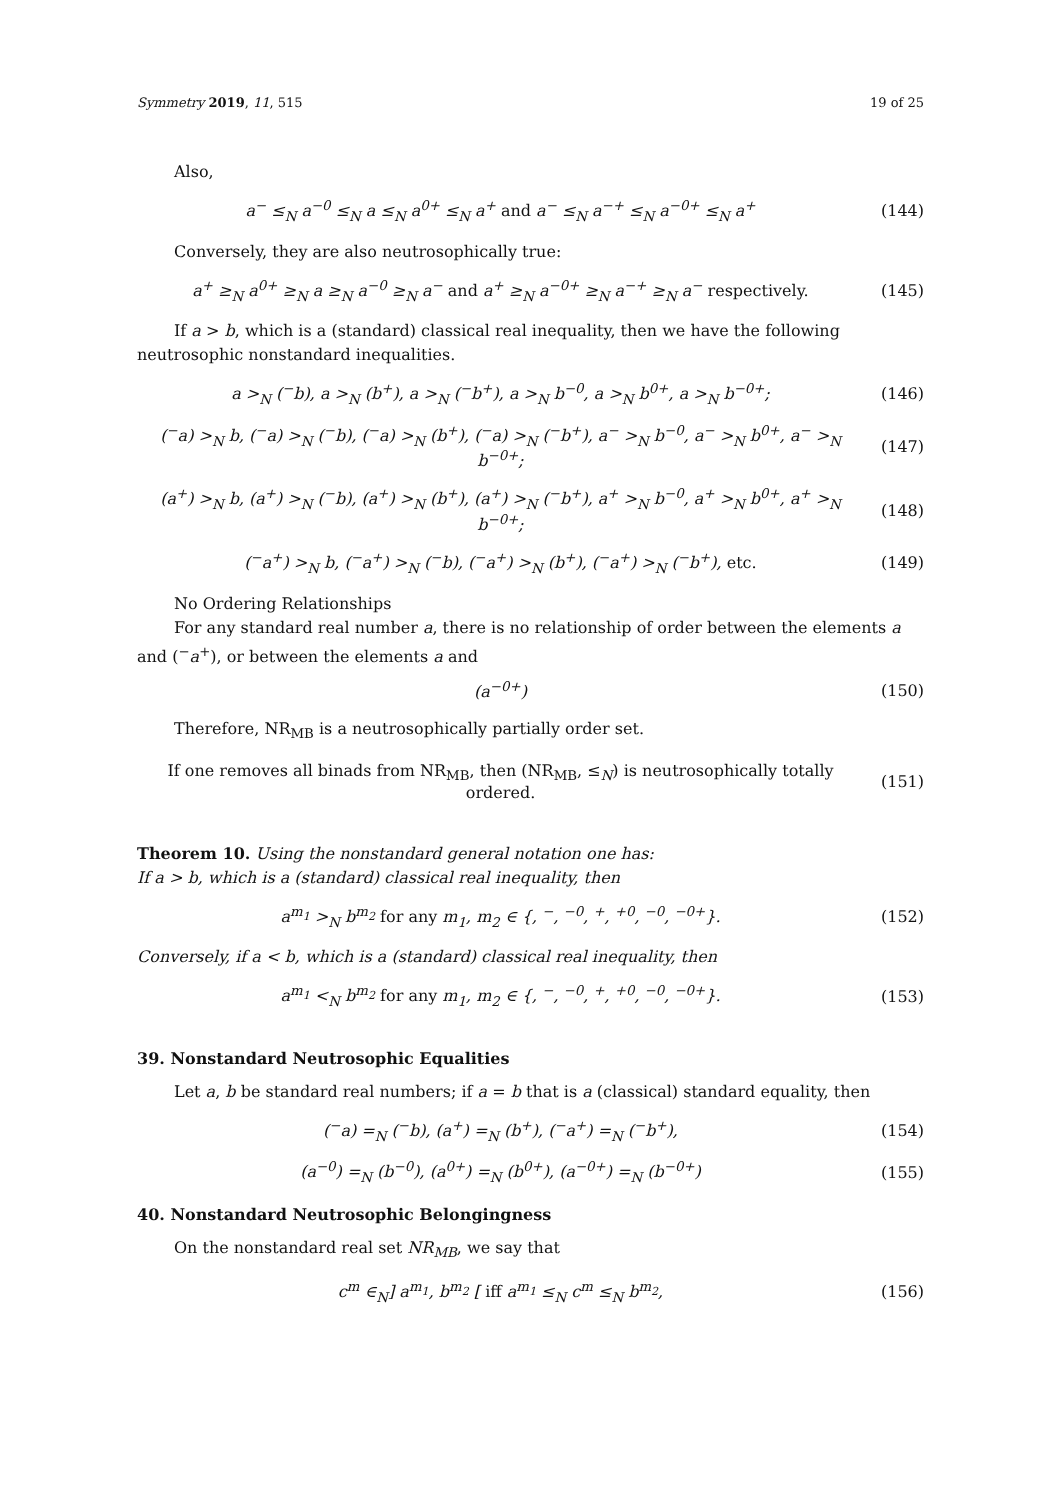Symmetry 2019, 11, 515 19 of 25
Also,
a<sup>−</sup> ≤<sub>N</sub> a<sup>−0</sup> ≤<sub>N</sub> a ≤<sub>N</sub> a<sup>0+</sup> ≤<sub>N</sub> a<sup>+</sup> and a<sup>−</sup> ≤<sub>N</sub> a<sup>−+</sup> ≤<sub>N</sub> a<sup>−0+</sup> ≤<sub>N</sub> a<sup>+</sup> (144)
Conversely, they are also neutrosophically true:
a<sup>+</sup> ≥<sub>N</sub> a<sup>0+</sup> ≥<sub>N</sub> a ≥<sub>N</sub> a<sup>−0</sup> ≥<sub>N</sub> a<sup>−</sup> and a<sup>+</sup> ≥<sub>N</sub> a<sup>−0+</sup> ≥<sub>N</sub> a<sup>−+</sup> ≥<sub>N</sub> a<sup>−</sup> respectively. (145)
If a > b, which is a (standard) classical real inequality, then we have the following neutrosophic nonstandard inequalities.
a ><sub>N</sub> (<sup>−</sup>b), a ><sub>N</sub> (b<sup>+</sup>), a ><sub>N</sub> (<sup>−</sup>b<sup>+</sup>), a ><sub>N</sub> b<sup>−0</sup>, a ><sub>N</sub> b<sup>0+</sup>, a ><sub>N</sub> b<sup>−0+</sup>; (146)
(<sup>−</sup>a) ><sub>N</sub> b, (<sup>−</sup>a) ><sub>N</sub> (<sup>−</sup>b), (<sup>−</sup>a) ><sub>N</sub> (b<sup>+</sup>), (<sup>−</sup>a) ><sub>N</sub> (<sup>−</sup>b<sup>+</sup>), a<sup>−</sup> ><sub>N</sub> b<sup>−0</sup>, a<sup>−</sup> ><sub>N</sub> b<sup>0+</sup>, a<sup>−</sup> ><sub>N</sub> b<sup>−0+</sup>; (147)
(a<sup>+</sup>) ><sub>N</sub> b, (a<sup>+</sup>) ><sub>N</sub> (<sup>−</sup>b), (a<sup>+</sup>) ><sub>N</sub> (b<sup>+</sup>), (a<sup>+</sup>) ><sub>N</sub> (<sup>−</sup>b<sup>+</sup>), a<sup>+</sup> ><sub>N</sub> b<sup>−0</sup>, a<sup>+</sup> ><sub>N</sub> b<sup>0+</sup>, a<sup>+</sup> ><sub>N</sub> b<sup>−0+</sup>; (148)
(<sup>−</sup>a<sup>+</sup>) ><sub>N</sub> b, (<sup>−</sup>a<sup>+</sup>) ><sub>N</sub> (<sup>−</sup>b), (<sup>−</sup>a<sup>+</sup>) ><sub>N</sub> (b<sup>+</sup>), (<sup>−</sup>a<sup>+</sup>) ><sub>N</sub> (<sup>−</sup>b<sup>+</sup>), etc. (149)
No Ordering Relationships
For any standard real number a, there is no relationship of order between the elements a and (<sup>−</sup>a<sup>+</sup>), or between the elements a and
(a<sup>−0+</sup>) (150)
Therefore, NR<sub>MB</sub> is a neutrosophically partially order set.
If one removes all binads from NR<sub>MB</sub>, then (NR<sub>MB</sub>, ≤<sub>N</sub>) is neutrosophically totally ordered. (151)
Theorem 10. Using the nonstandard general notation one has:
If a > b, which is a (standard) classical real inequality, then
a<sup>m<sub>1</sub></sup> ><sub>N</sub> b<sup>m<sub>2</sub></sup> for any m<sub>1</sub>, m<sub>2</sub> ∈ {, <sup>−</sup>, <sup>−0</sup>, <sup>+</sup>, <sup>+0</sup>, <sup>−0</sup>, <sup>−0+</sup>}. (152)
Conversely, if a < b, which is a (standard) classical real inequality, then
a<sup>m<sub>1</sub></sup> <<sub>N</sub> b<sup>m<sub>2</sub></sup> for any m<sub>1</sub>, m<sub>2</sub> ∈ {, <sup>−</sup>, <sup>−0</sup>, <sup>+</sup>, <sup>+0</sup>, <sup>−0</sup>, <sup>−0+</sup>}. (153)
39. Nonstandard Neutrosophic Equalities
Let a, b be standard real numbers; if a = b that is a (classical) standard equality, then
(<sup>−</sup>a) =<sub>N</sub> (<sup>−</sup>b), (a<sup>+</sup>) =<sub>N</sub> (b<sup>+</sup>), (<sup>−</sup>a<sup>+</sup>) =<sub>N</sub> (<sup>−</sup>b<sup>+</sup>), (154)
(a<sup>−0</sup>) =<sub>N</sub> (b<sup>−0</sup>), (a<sup>0+</sup>) =<sub>N</sub> (b<sup>0+</sup>), (a<sup>−0+</sup>) =<sub>N</sub> (b<sup>−0+</sup>) (155)
40. Nonstandard Neutrosophic Belongingness
On the nonstandard real set NR<sub>MB</sub>, we say that
c<sup>m</sup> ∈<sub>N</sub>] a<sup>m<sub>1</sub></sup>, b<sup>m<sub>2</sub></sup> [ iff a<sup>m<sub>1</sub></sup> ≤<sub>N</sub> c<sup>m</sup> ≤<sub>N</sub> b<sup>m<sub>2</sub></sup>, (156)